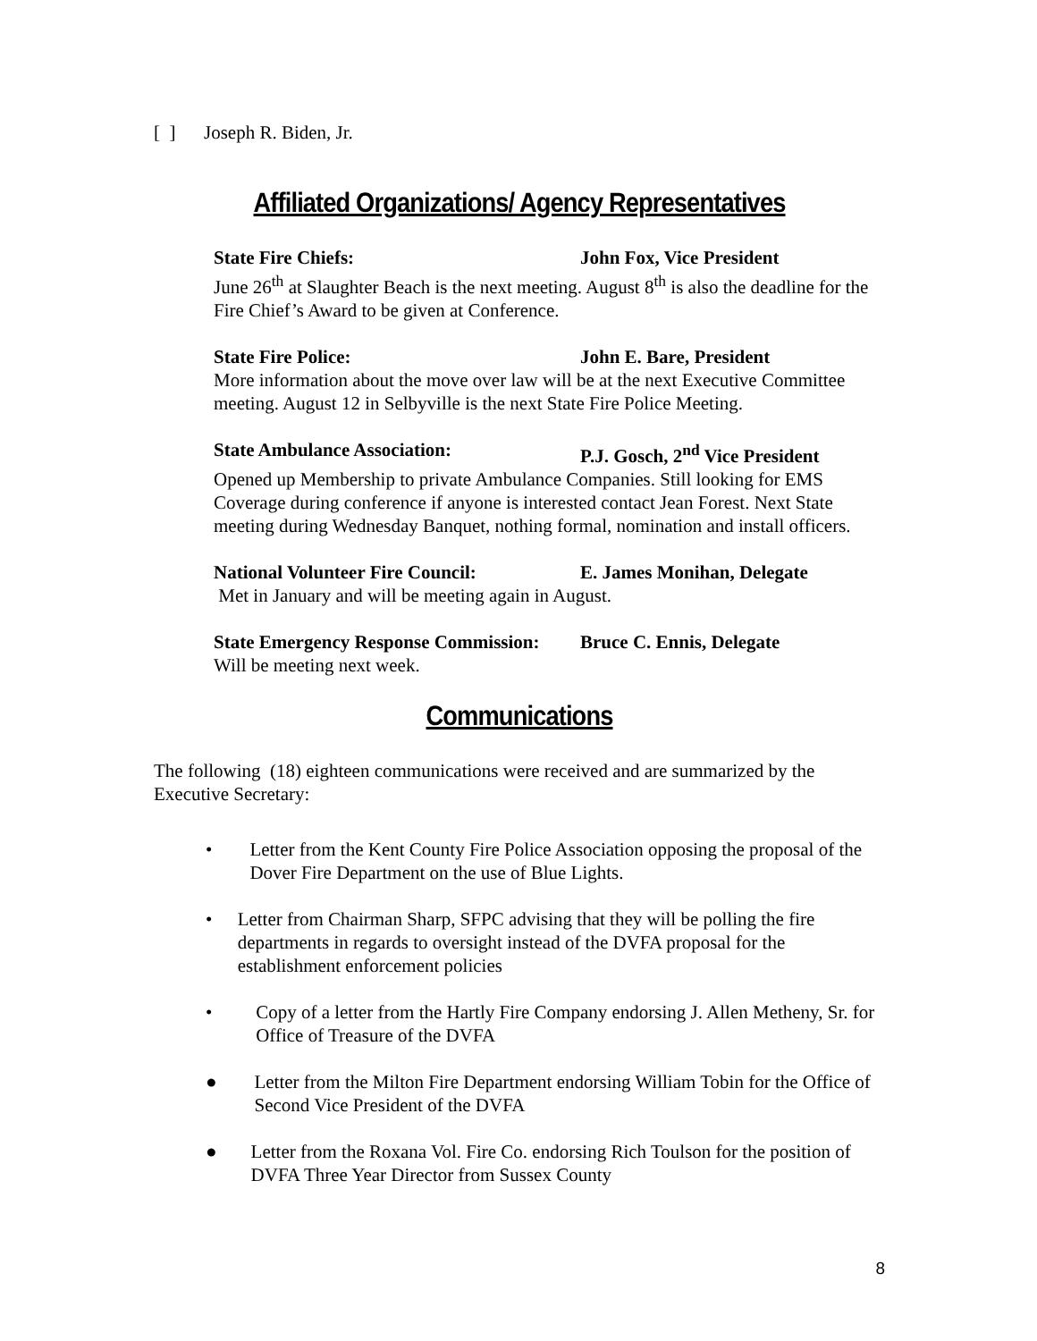[ ] Joseph R. Biden, Jr.
Affiliated Organizations/ Agency Representatives
State Fire Chiefs: John Fox, Vice President
June 26<sup>th</sup> at Slaughter Beach is the next meeting. August 8<sup>th</sup> is also the deadline for the Fire Chief’s Award to be given at Conference.
State Fire Police: John E. Bare, President
More information about the move over law will be at the next Executive Committee meeting. August 12 in Selbyville is the next State Fire Police Meeting.
State Ambulance Association: P.J. Gosch, 2<sup>nd</sup> Vice President
Opened up Membership to private Ambulance Companies. Still looking for EMS Coverage during conference if anyone is interested contact Jean Forest. Next State meeting during Wednesday Banquet, nothing formal, nomination and install officers.
National Volunteer Fire Council: E. James Monihan, Delegate
Met in January and will be meeting again in August.
State Emergency Response Commission: Bruce C. Ennis, Delegate
Will be meeting next week.
Communications
The following (18) eighteen communications were received and are summarized by the Executive Secretary:
• Letter from the Kent County Fire Police Association opposing the proposal of the Dover Fire Department on the use of Blue Lights.
• Letter from Chairman Sharp, SFPC advising that they will be polling the fire departments in regards to oversight instead of the DVFA proposal for the establishment enforcement policies
• Copy of a letter from the Hartly Fire Company endorsing J. Allen Metheny, Sr. for Office of Treasure of the DVFA
● Letter from the Milton Fire Department endorsing William Tobin for the Office of Second Vice President of the DVFA
● Letter from the Roxana Vol. Fire Co. endorsing Rich Toulson for the position of DVFA Three Year Director from Sussex County
8